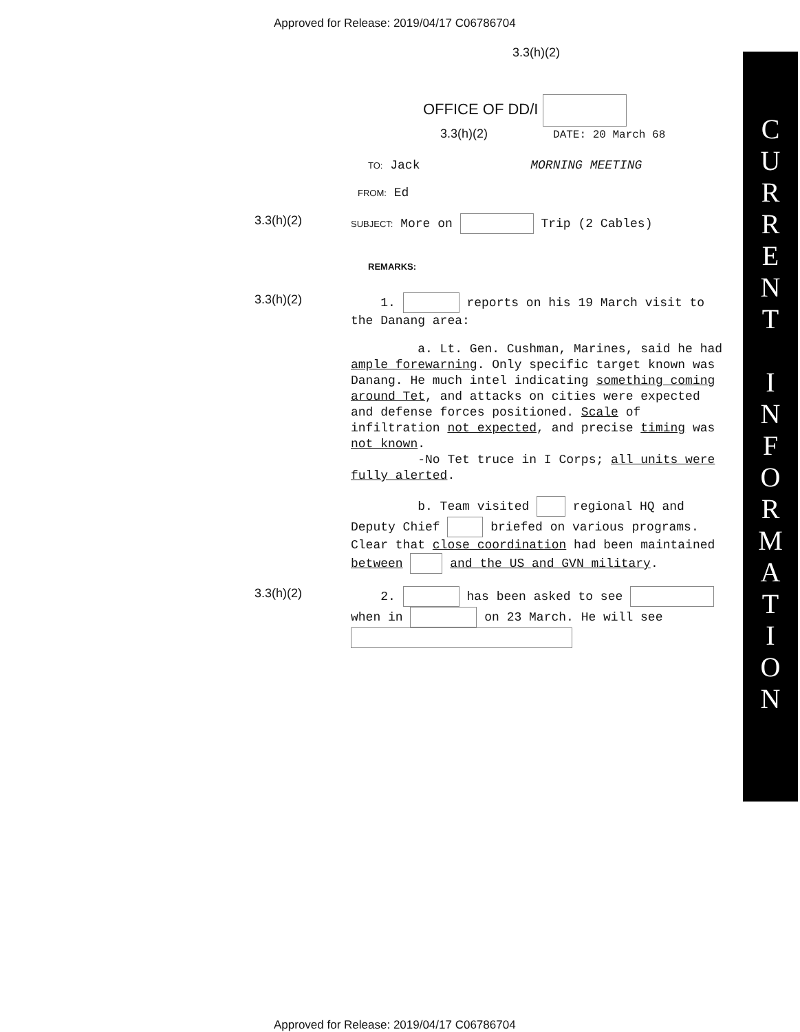Approved for Release: 2019/04/17 C06786704
3.3(h)(2)
OFFICE OF DD/I
3.3(h)(2) DATE: 20 March 68
TO: Jack MORNING MEETING
FROM: Ed
3.3(h)(2)
SUBJECT: More on Trip (2 Cables)
REMARKS:
3.3(h)(2)
1. reports on his 19 March visit to the Danang area:
a. Lt. Gen. Cushman, Marines, said he had ample forewarning. Only specific target known was Danang. He much intel indicating something coming around Tet, and attacks on cities were expected and defense forces positioned. Scale of infiltration not expected, and precise timing was not known.
-No Tet truce in I Corps; all units were fully alerted.
b. Team visited regional HQ and Deputy Chief briefed on various programs. Clear that close coordination had been maintained between and the US and GVN military.
3.3(h)(2)
2. has been asked to see when in on 23 March. He will see
C
U
R
R
E
N
T
I
N
F
O
R
M
A
T
I
O
N
Approved for Release: 2019/04/17 C06786704